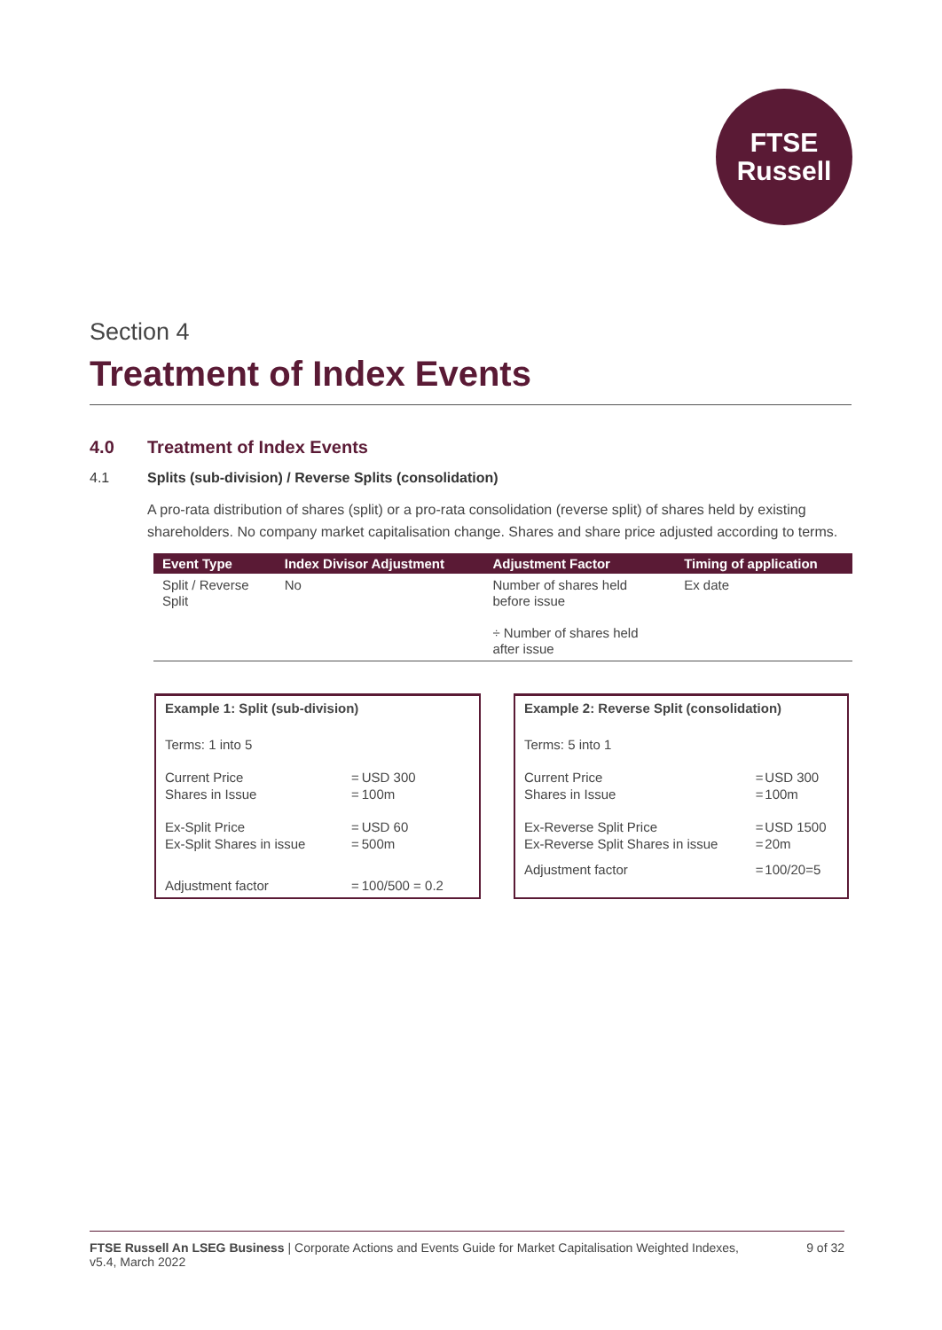FTSE
Russell
Section 4
Treatment of Index Events
4.0 Treatment of Index Events
4.1 Splits (sub-division) / Reverse Splits (consolidation)
A pro-rata distribution of shares (split) or a pro-rata consolidation (reverse split) of shares held by existing shareholders. No company market capitalisation change. Shares and share price adjusted according to terms.
| Event Type | Index Divisor Adjustment | Adjustment Factor | Timing of application |
| --- | --- | --- | --- |
| Split / Reverse Split | No | Number of shares held before issue ÷ Number of shares held after issue | Ex date |
| Example 1: Split (sub-division) | | |
| Terms: 1 into 5 | | |
| Current Price Shares in Issue | = = | USD 300 100m |
| Ex-Split Price Ex-Split Shares in issue | = = | USD 60 500m |
| Adjustment factor | = | 100/500 = 0.2 |
| Example 2: Reverse Split (consolidation) | | |
| Terms: 5 into 1 | | |
| Current Price Shares in Issue | = = | USD 300 100m |
| Ex-Reverse Split Price Ex-Reverse Split Shares in issue | = = | USD 1500 20m |
| Adjustment factor | = | 100/20=5 |
FTSE Russell An LSEG Business | Corporate Actions and Events Guide for Market Capitalisation Weighted Indexes,
v5.4, March 2022
9 of 32